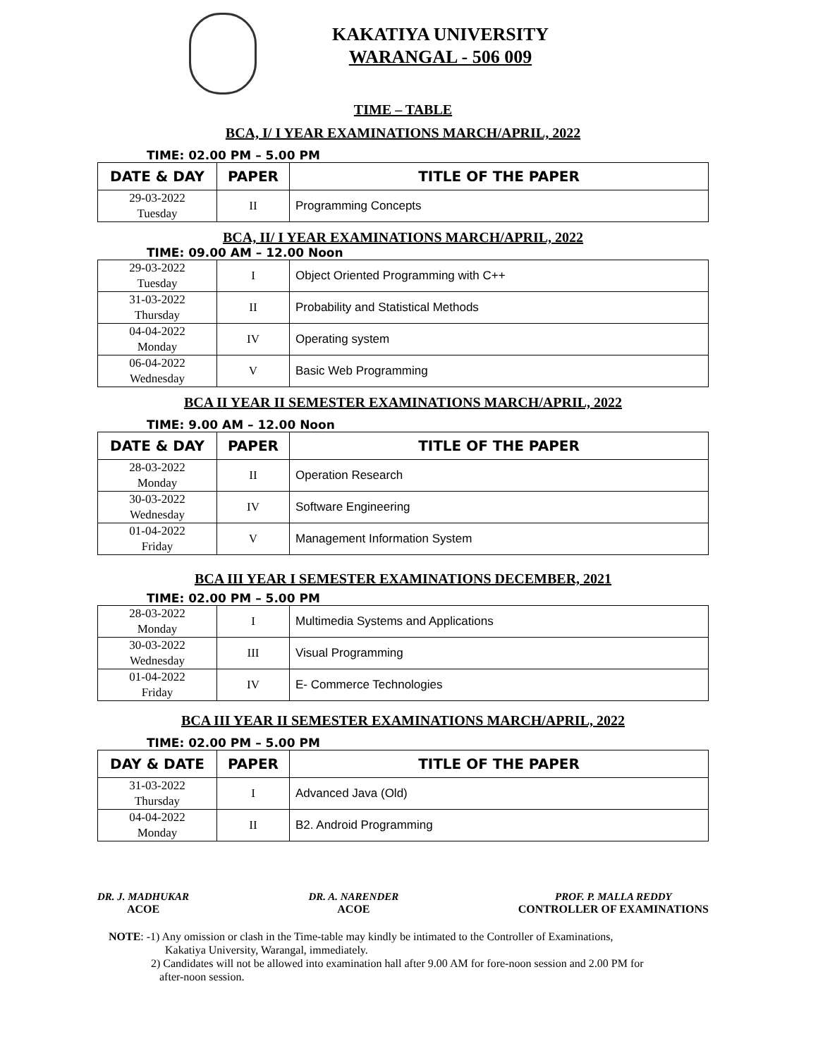KAKATIYA UNIVERSITY
WARANGAL - 506 009
TIME – TABLE
BCA, I/ I YEAR EXAMINATIONS MARCH/APRIL, 2022
TIME: 02.00 PM – 5.00 PM
| DATE & DAY | PAPER | TITLE OF THE PAPER |
| --- | --- | --- |
| 29-03-2022 Tuesday | II | Programming Concepts |
BCA, II/ I YEAR EXAMINATIONS MARCH/APRIL, 2022
TIME: 09.00 AM – 12.00 Noon
| 29-03-2022 Tuesday | I | Object Oriented Programming with C++ |
| 31-03-2022 Thursday | II | Probability and Statistical Methods |
| 04-04-2022 Monday | IV | Operating system |
| 06-04-2022 Wednesday | V | Basic Web Programming |
BCA II YEAR II SEMESTER EXAMINATIONS MARCH/APRIL, 2022
TIME: 9.00 AM – 12.00 Noon
| DATE & DAY | PAPER | TITLE OF THE PAPER |
| --- | --- | --- |
| 28-03-2022 Monday | II | Operation Research |
| 30-03-2022 Wednesday | IV | Software Engineering |
| 01-04-2022 Friday | V | Management Information System |
BCA III YEAR I SEMESTER EXAMINATIONS DECEMBER, 2021
TIME: 02.00 PM – 5.00 PM
| 28-03-2022 Monday | I | Multimedia Systems and Applications |
| 30-03-2022 Wednesday | III | Visual Programming |
| 01-04-2022 Friday | IV | E- Commerce Technologies |
BCA III YEAR II SEMESTER EXAMINATIONS MARCH/APRIL, 2022
TIME: 02.00 PM – 5.00 PM
| DAY & DATE | PAPER | TITLE OF THE PAPER |
| --- | --- | --- |
| 31-03-2022 Thursday | I | Advanced Java (Old) |
| 04-04-2022 Monday | II | B2. Android Programming |
DR. J. MADHUKAR
ACOE
DR. A. NARENDER
ACOE
PROF. P. MALLA REDDY
CONTROLLER OF EXAMINATIONS
NOTE: -1) Any omission or clash in the Time-table may kindly be intimated to the Controller of Examinations,
Kakatiya University, Warangal, immediately.
2) Candidates will not be allowed into examination hall after 9.00 AM for fore-noon session and 2.00 PM for
after-noon session.